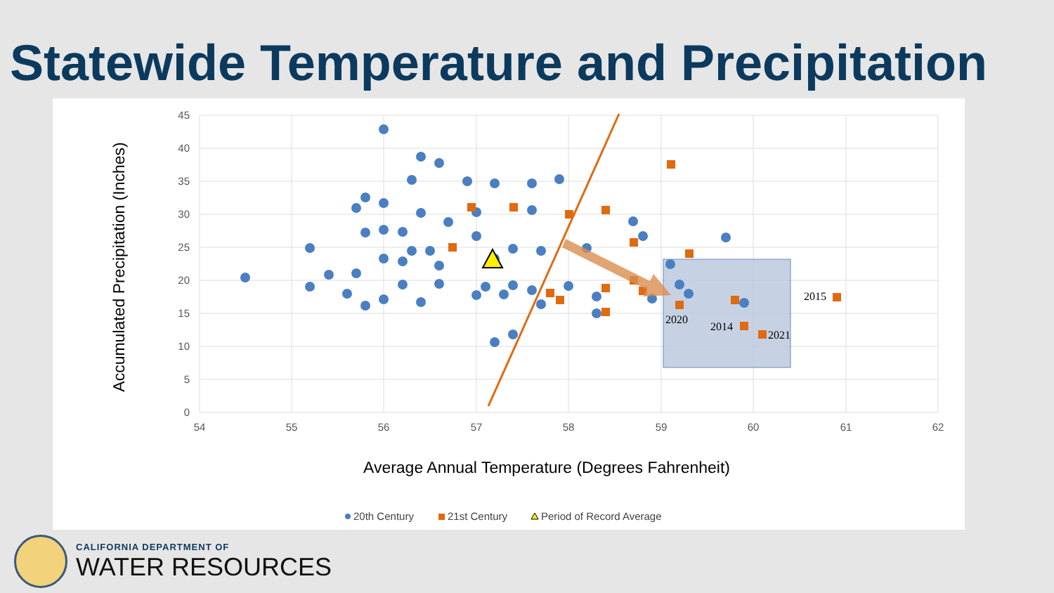Statewide Temperature and Precipitation
45
40
35
30
25
20
15
10
5
0
54
55
56
57
58
59
60
61
62
Average Annual Temperature (Degrees Fahrenheit)
Accumulated Precipitation (Inches)
2020
2014
2021
2015
20th Century
21st Century
Period of Record Average
CALIFORNIA DEPARTMENT OF
WATER RESOURCES